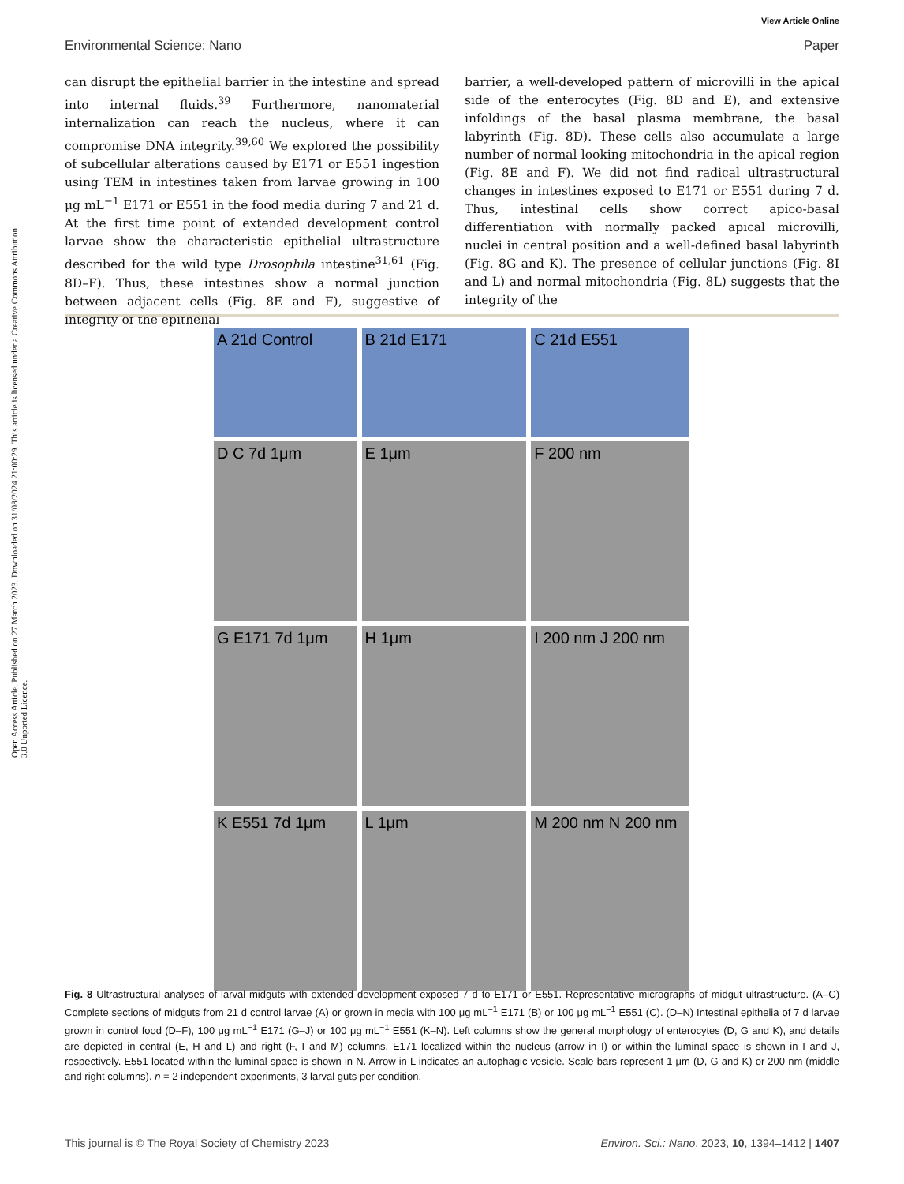View Article Online
Environmental Science: Nano Paper
Open Access Article. Published on 27 March 2023. Downloaded on 31/08/2024 21:00:29. This article is licensed under a Creative Commons Attribution 3.0 Unported Licence.
can disrupt the epithelial barrier in the intestine and spread into internal fluids.<sup>39</sup> Furthermore, nanomaterial internalization can reach the nucleus, where it can compromise DNA integrity.<sup>39,60</sup> We explored the possibility of subcellular alterations caused by E171 or E551 ingestion using TEM in intestines taken from larvae growing in 100 μg mL<sup>−1</sup> E171 or E551 in the food media during 7 and 21 d. At the first time point of extended development control larvae show the characteristic epithelial ultrastructure described for the wild type Drosophila intestine<sup>31,61</sup> (Fig. 8D–F). Thus, these intestines show a normal junction between adjacent cells (Fig. 8E and F), suggestive of integrity of the epithelial
barrier, a well-developed pattern of microvilli in the apical side of the enterocytes (Fig. 8D and E), and extensive infoldings of the basal plasma membrane, the basal labyrinth (Fig. 8D). These cells also accumulate a large number of normal looking mitochondria in the apical region (Fig. 8E and F). We did not find radical ultrastructural changes in intestines exposed to E171 or E551 during 7 d. Thus, intestinal cells show correct apico-basal differentiation with normally packed apical microvilli, nuclei in central position and a well-defined basal labyrinth (Fig. 8G and K). The presence of cellular junctions (Fig. 8I and L) and normal mitochondria (Fig. 8L) suggests that the integrity of the
A 21d Control
B 21d E171
C 21d E551
D C 7d 1μm
E 1μm
F 200 nm
G E171 7d 1μm
H 1μm
I 200 nm J 200 nm
K E551 7d 1μm
L 1μm
M 200 nm N 200 nm
Fig. 8 Ultrastructural analyses of larval midguts with extended development exposed 7 d to E171 or E551. Representative micrographs of midgut ultrastructure. (A–C) Complete sections of midguts from 21 d control larvae (A) or grown in media with 100 μg mL<sup>−1</sup> E171 (B) or 100 μg mL<sup>−1</sup> E551 (C). (D–N) Intestinal epithelia of 7 d larvae grown in control food (D–F), 100 μg mL<sup>−1</sup> E171 (G–J) or 100 μg mL<sup>−1</sup> E551 (K–N). Left columns show the general morphology of enterocytes (D, G and K), and details are depicted in central (E, H and L) and right (F, I and M) columns. E171 localized within the nucleus (arrow in I) or within the luminal space is shown in I and J, respectively. E551 located within the luminal space is shown in N. Arrow in L indicates an autophagic vesicle. Scale bars represent 1 μm (D, G and K) or 200 nm (middle and right columns). n = 2 independent experiments, 3 larval guts per condition.
This journal is © The Royal Society of Chemistry 2023 Environ. Sci.: Nano, 2023, 10, 1394–1412 | 1407